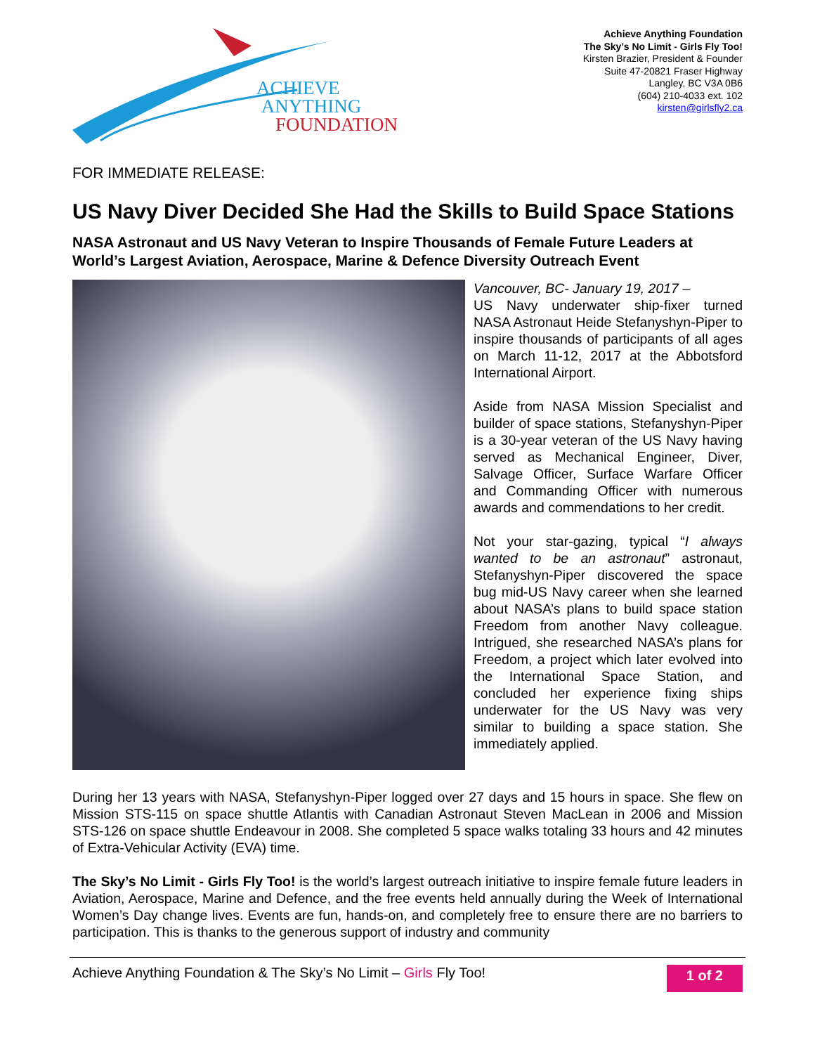ACHIEVE
ANYTHING
FOUNDATION
Achieve Anything Foundation
The Sky’s No Limit - Girls Fly Too!
Kirsten Brazier, President & Founder
Suite 47-20821 Fraser Highway
Langley, BC V3A 0B6
(604) 210-4033 ext. 102
kirsten@girlsfly2.ca
FOR IMMEDIATE RELEASE:
US Navy Diver Decided She Had the Skills to Build Space Stations
NASA Astronaut and US Navy Veteran to Inspire Thousands of Female Future Leaders at World’s Largest Aviation, Aerospace, Marine & Defence Diversity Outreach Event
Vancouver, BC- January 19, 2017 –
US Navy underwater ship-fixer turned NASA Astronaut Heide Stefanyshyn-Piper to inspire thousands of participants of all ages on March 11-12, 2017 at the Abbotsford International Airport.
Aside from NASA Mission Specialist and builder of space stations, Stefanyshyn-Piper is a 30-year veteran of the US Navy having served as Mechanical Engineer, Diver, Salvage Officer, Surface Warfare Officer and Commanding Officer with numerous awards and commendations to her credit.
Not your star-gazing, typical “I always wanted to be an astronaut” astronaut, Stefanyshyn-Piper discovered the space bug mid-US Navy career when she learned about NASA’s plans to build space station Freedom from another Navy colleague. Intrigued, she researched NASA’s plans for Freedom, a project which later evolved into the International Space Station, and concluded her experience fixing ships underwater for the US Navy was very similar to building a space station. She immediately applied.
During her 13 years with NASA, Stefanyshyn-Piper logged over 27 days and 15 hours in space. She flew on Mission STS-115 on space shuttle Atlantis with Canadian Astronaut Steven MacLean in 2006 and Mission STS-126 on space shuttle Endeavour in 2008. She completed 5 space walks totaling 33 hours and 42 minutes of Extra-Vehicular Activity (EVA) time.
The Sky’s No Limit - Girls Fly Too! is the world’s largest outreach initiative to inspire female future leaders in Aviation, Aerospace, Marine and Defence, and the free events held annually during the Week of International Women’s Day change lives. Events are fun, hands-on, and completely free to ensure there are no barriers to participation. This is thanks to the generous support of industry and community
Achieve Anything Foundation & The Sky’s No Limit – Girls Fly Too! 1 of 2